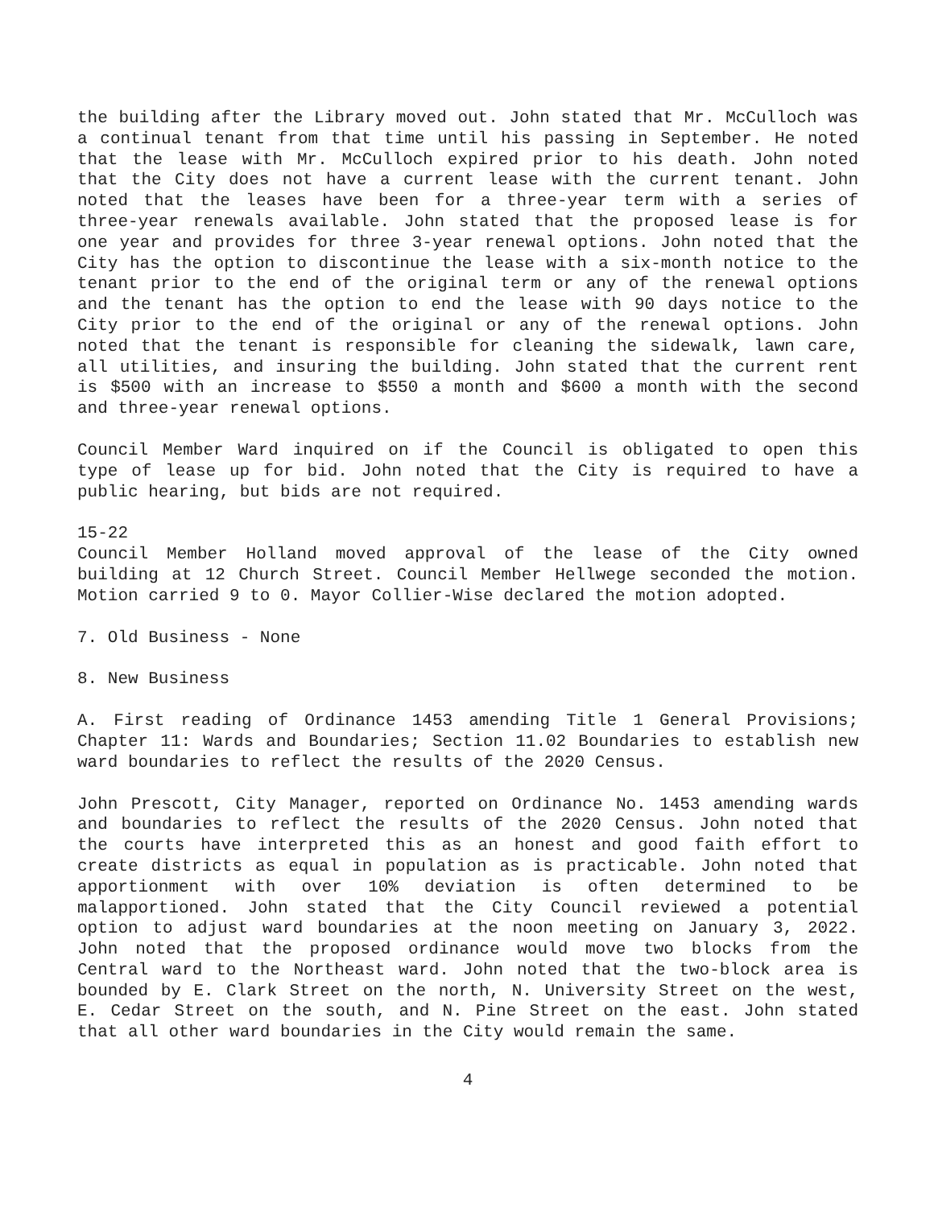the building after the Library moved out. John stated that Mr. McCulloch was a continual tenant from that time until his passing in September. He noted that the lease with Mr. McCulloch expired prior to his death. John noted that the City does not have a current lease with the current tenant. John noted that the leases have been for a three-year term with a series of three-year renewals available. John stated that the proposed lease is for one year and provides for three 3-year renewal options. John noted that the City has the option to discontinue the lease with a six-month notice to the tenant prior to the end of the original term or any of the renewal options and the tenant has the option to end the lease with 90 days notice to the City prior to the end of the original or any of the renewal options. John noted that the tenant is responsible for cleaning the sidewalk, lawn care, all utilities, and insuring the building. John stated that the current rent is $500 with an increase to $550 a month and $600 a month with the second and three-year renewal options.
Council Member Ward inquired on if the Council is obligated to open this type of lease up for bid. John noted that the City is required to have a public hearing, but bids are not required.
15-22
Council Member Holland moved approval of the lease of the City owned building at 12 Church Street. Council Member Hellwege seconded the motion. Motion carried 9 to 0. Mayor Collier-Wise declared the motion adopted.
7. Old Business - None
8. New Business
A. First reading of Ordinance 1453 amending Title 1 General Provisions; Chapter 11: Wards and Boundaries; Section 11.02 Boundaries to establish new ward boundaries to reflect the results of the 2020 Census.
John Prescott, City Manager, reported on Ordinance No. 1453 amending wards and boundaries to reflect the results of the 2020 Census. John noted that the courts have interpreted this as an honest and good faith effort to create districts as equal in population as is practicable. John noted that apportionment with over 10% deviation is often determined to be malapportioned. John stated that the City Council reviewed a potential option to adjust ward boundaries at the noon meeting on January 3, 2022. John noted that the proposed ordinance would move two blocks from the Central ward to the Northeast ward. John noted that the two-block area is bounded by E. Clark Street on the north, N. University Street on the west, E. Cedar Street on the south, and N. Pine Street on the east. John stated that all other ward boundaries in the City would remain the same.
4